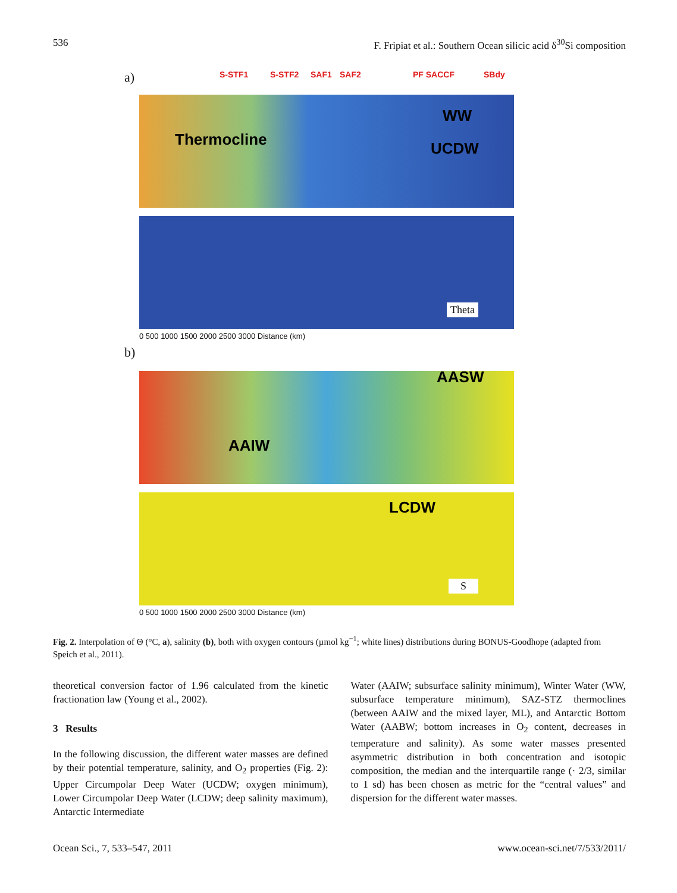536 F. Fripiat et al.: Southern Ocean silicic acid δ<sup>30</sup>Si composition
a) S-STF1 S-STF2 SAF1 SAF2 PF SACCF SBdy
Thermocline
WW
UCDW
Theta
0 500 1000 1500 2000 2500 3000 Distance (km)
b)
AAIW
AASW
LCDW
S
0 500 1000 1500 2000 2500 3000 Distance (km)
Fig. 2. Interpolation of Θ (°C, a), salinity (b), both with oxygen contours (µmol kg<sup>−1</sup>; white lines) distributions during BONUS-Goodhope (adapted from Speich et al., 2011).
theoretical conversion factor of 1.96 calculated from the kinetic fractionation law (Young et al., 2002).
3 Results
In the following discussion, the different water masses are defined by their potential temperature, salinity, and O<sub>2</sub> properties (Fig. 2): Upper Circumpolar Deep Water (UCDW; oxygen minimum), Lower Circumpolar Deep Water (LCDW; deep salinity maximum), Antarctic Intermediate
Water (AAIW; subsurface salinity minimum), Winter Water (WW, subsurface temperature minimum), SAZ-STZ thermoclines (between AAIW and the mixed layer, ML), and Antarctic Bottom Water (AABW; bottom increases in O<sub>2</sub> content, decreases in temperature and salinity). As some water masses presented asymmetric distribution in both concentration and isotopic composition, the median and the interquartile range (· 2/3, similar to 1 sd) has been chosen as metric for the “central values” and dispersion for the different water masses.
Ocean Sci., 7, 533–547, 2011 www.ocean-sci.net/7/533/2011/